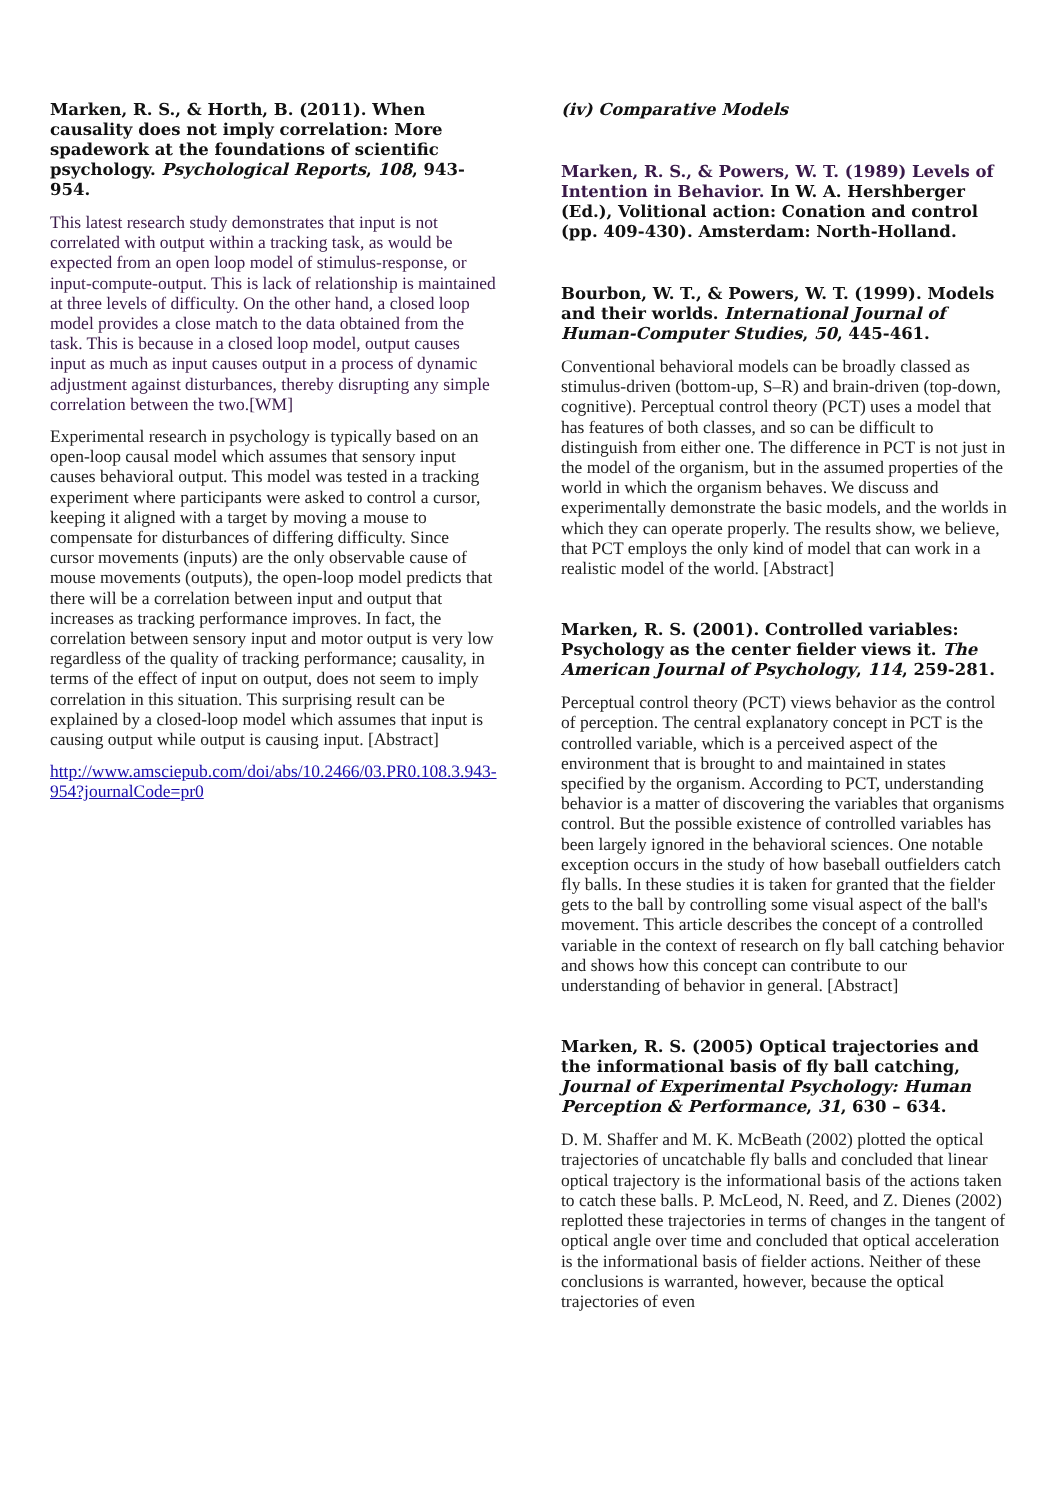Marken, R. S., & Horth, B. (2011). When causality does not imply correlation: More spadework at the foundations of scientific psychology. Psychological Reports, 108, 943-954.
This latest research study demonstrates that input is not correlated with output within a tracking task, as would be expected from an open loop model of stimulus-response, or input-compute-output. This is lack of relationship is maintained at three levels of difficulty. On the other hand, a closed loop model provides a close match to the data obtained from the task. This is because in a closed loop model, output causes input as much as input causes output in a process of dynamic adjustment against disturbances, thereby disrupting any simple correlation between the two.[WM]
Experimental research in psychology is typically based on an open-loop causal model which assumes that sensory input causes behavioral output. This model was tested in a tracking experiment where participants were asked to control a cursor, keeping it aligned with a target by moving a mouse to compensate for disturbances of differing difficulty. Since cursor movements (inputs) are the only observable cause of mouse movements (outputs), the open-loop model predicts that there will be a correlation between input and output that increases as tracking performance improves. In fact, the correlation between sensory input and motor output is very low regardless of the quality of tracking performance; causality, in terms of the effect of input on output, does not seem to imply correlation in this situation. This surprising result can be explained by a closed-loop model which assumes that input is causing output while output is causing input. [Abstract]
http://www.amsciepub.com/doi/abs/10.2466/03.PR0.108.3.943-954?journalCode=pr0
(iv) Comparative Models
Marken, R. S., & Powers, W. T. (1989) Levels of Intention in Behavior. In W. A. Hershberger (Ed.), Volitional action: Conation and control (pp. 409-430). Amsterdam: North-Holland.
Bourbon, W. T., & Powers, W. T. (1999). Models and their worlds. International Journal of Human-Computer Studies, 50, 445-461.
Conventional behavioral models can be broadly classed as stimulus-driven (bottom-up, S–R) and brain-driven (top-down, cognitive). Perceptual control theory (PCT) uses a model that has features of both classes, and so can be difficult to distinguish from either one. The difference in PCT is not just in the model of the organism, but in the assumed properties of the world in which the organism behaves. We discuss and experimentally demonstrate the basic models, and the worlds in which they can operate properly. The results show, we believe, that PCT employs the only kind of model that can work in a realistic model of the world. [Abstract]
Marken, R. S. (2001). Controlled variables: Psychology as the center fielder views it. The American Journal of Psychology, 114, 259-281.
Perceptual control theory (PCT) views behavior as the control of perception. The central explanatory concept in PCT is the controlled variable, which is a perceived aspect of the environment that is brought to and maintained in states specified by the organism. According to PCT, understanding behavior is a matter of discovering the variables that organisms control. But the possible existence of controlled variables has been largely ignored in the behavioral sciences. One notable exception occurs in the study of how baseball outfielders catch fly balls. In these studies it is taken for granted that the fielder gets to the ball by controlling some visual aspect of the ball's movement. This article describes the concept of a controlled variable in the context of research on fly ball catching behavior and shows how this concept can contribute to our understanding of behavior in general. [Abstract]
Marken, R. S. (2005) Optical trajectories and the informational basis of fly ball catching, Journal of Experimental Psychology: Human Perception & Performance, 31, 630 – 634.
D. M. Shaffer and M. K. McBeath (2002) plotted the optical trajectories of uncatchable fly balls and concluded that linear optical trajectory is the informational basis of the actions taken to catch these balls. P. McLeod, N. Reed, and Z. Dienes (2002) replotted these trajectories in terms of changes in the tangent of optical angle over time and concluded that optical acceleration is the informational basis of fielder actions. Neither of these conclusions is warranted, however, because the optical trajectories of even